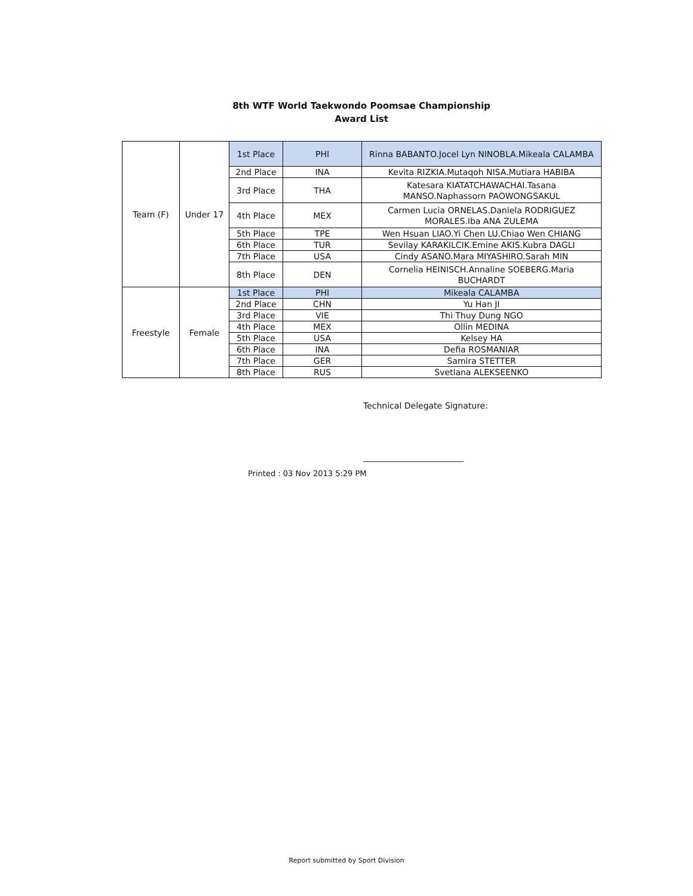8th WTF World Taekwondo Poomsae Championship
Award List
| Team (F) | Under 17 | 1st Place | PHI | Rinna BABANTO.Jocel Lyn NINOBLA.Mikeala CALAMBA |
| | | 2nd Place | INA | Kevita RIZKIA.Mutaqoh NISA.Mutiara HABIBA |
| | | 3rd Place | THA | Katesara KIATATCHAWACHAI.Tasana MANSO.Naphassorn PAOWONGSAKUL |
| | | 4th Place | MEX | Carmen Lucia ORNELAS.Daniela RODRIGUEZ MORALES.Iba ANA ZULEMA |
| | | 5th Place | TPE | Wen Hsuan LIAO.Yi Chen LU.Chiao Wen CHIANG |
| | | 6th Place | TUR | Sevilay KARAKILCIK.Emine AKIS.Kubra DAGLI |
| | | 7th Place | USA | Cindy ASANO.Mara MIYASHIRO.Sarah MIN |
| | | 8th Place | DEN | Cornelia HEINISCH.Annaline SOEBERG.Maria BUCHARDT |
| Freestyle | Female | 1st Place | PHI | Mikeala CALAMBA |
| | | 2nd Place | CHN | Yu Han JI |
| | | 3rd Place | VIE | Thi Thuy Dung NGO |
| | | 4th Place | MEX | Ollin MEDINA |
| | | 5th Place | USA | Kelsey HA |
| | | 6th Place | INA | Defia ROSMANIAR |
| | | 7th Place | GER | Samira STETTER |
| | | 8th Place | RUS | Svetlana ALEKSEENKO |
Technical Delegate Signature:
________________________
Printed : 03 Nov 2013 5:29 PM
Report submitted by Sport Division